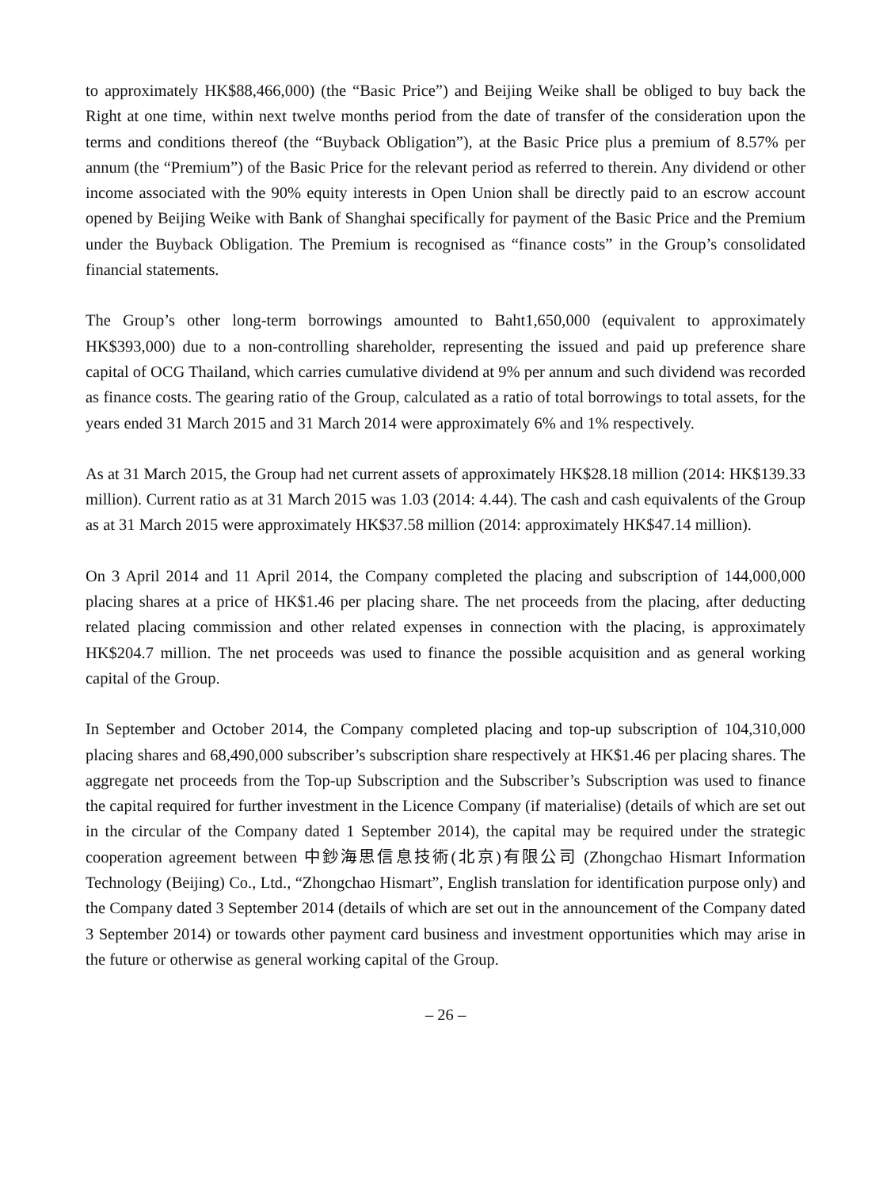to approximately HK$88,466,000) (the “Basic Price”) and Beijing Weike shall be obliged to buy back the Right at one time, within next twelve months period from the date of transfer of the consideration upon the terms and conditions thereof (the “Buyback Obligation”), at the Basic Price plus a premium of 8.57% per annum (the “Premium”) of the Basic Price for the relevant period as referred to therein. Any dividend or other income associated with the 90% equity interests in Open Union shall be directly paid to an escrow account opened by Beijing Weike with Bank of Shanghai specifically for payment of the Basic Price and the Premium under the Buyback Obligation. The Premium is recognised as “finance costs” in the Group’s consolidated financial statements.
The Group’s other long-term borrowings amounted to Baht1,650,000 (equivalent to approximately HK$393,000) due to a non-controlling shareholder, representing the issued and paid up preference share capital of OCG Thailand, which carries cumulative dividend at 9% per annum and such dividend was recorded as finance costs. The gearing ratio of the Group, calculated as a ratio of total borrowings to total assets, for the years ended 31 March 2015 and 31 March 2014 were approximately 6% and 1% respectively.
As at 31 March 2015, the Group had net current assets of approximately HK$28.18 million (2014: HK$139.33 million). Current ratio as at 31 March 2015 was 1.03 (2014: 4.44). The cash and cash equivalents of the Group as at 31 March 2015 were approximately HK$37.58 million (2014: approximately HK$47.14 million).
On 3 April 2014 and 11 April 2014, the Company completed the placing and subscription of 144,000,000 placing shares at a price of HK$1.46 per placing share. The net proceeds from the placing, after deducting related placing commission and other related expenses in connection with the placing, is approximately HK$204.7 million. The net proceeds was used to finance the possible acquisition and as general working capital of the Group.
In September and October 2014, the Company completed placing and top-up subscription of 104,310,000 placing shares and 68,490,000 subscriber’s subscription share respectively at HK$1.46 per placing shares. The aggregate net proceeds from the Top-up Subscription and the Subscriber’s Subscription was used to finance the capital required for further investment in the Licence Company (if materialise) (details of which are set out in the circular of the Company dated 1 September 2014), the capital may be required under the strategic cooperation agreement between 中鈔海思信息技術(北京)有限公司 (Zhongchao Hismart Information Technology (Beijing) Co., Ltd., “Zhongchao Hismart”, English translation for identification purpose only) and the Company dated 3 September 2014 (details of which are set out in the announcement of the Company dated 3 September 2014) or towards other payment card business and investment opportunities which may arise in the future or otherwise as general working capital of the Group.
– 26 –